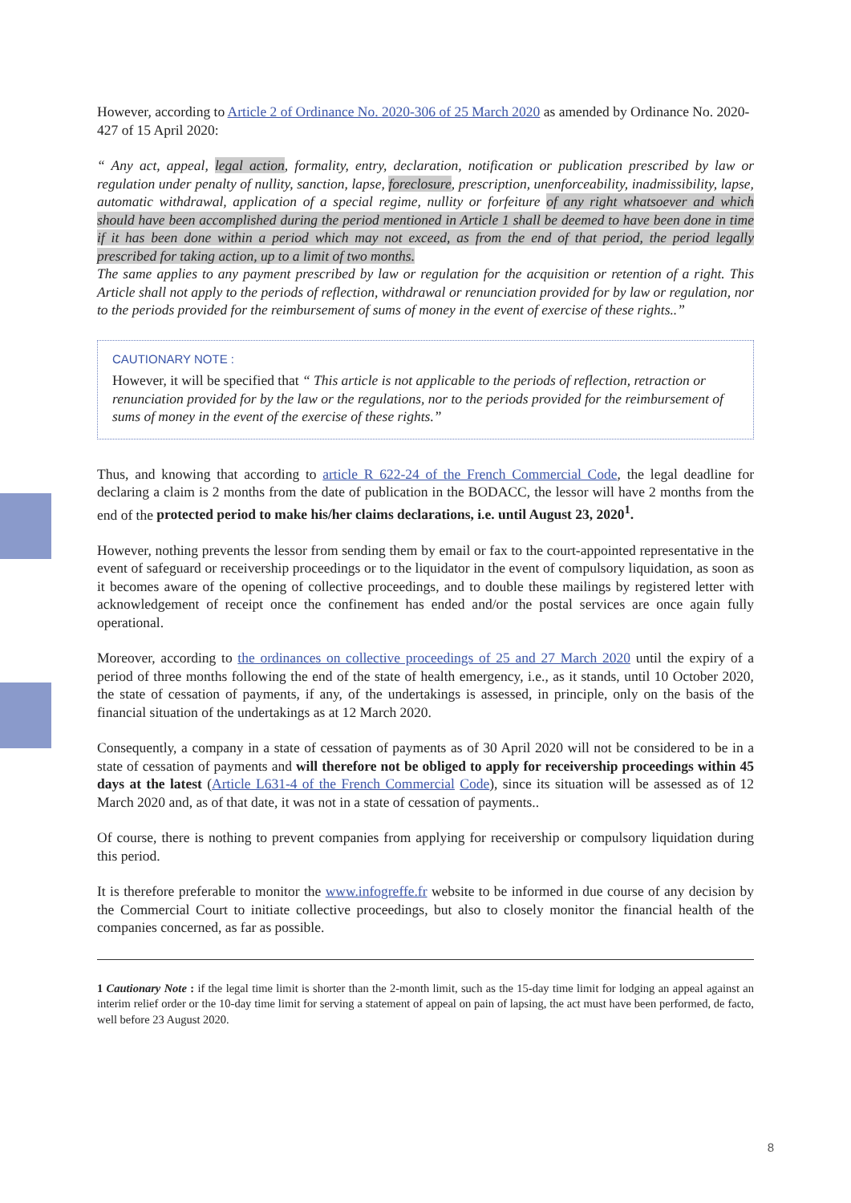However, according to Article 2 of Ordinance No. 2020-306 of 25 March 2020 as amended by Ordinance No. 2020-427 of 15 April 2020:
“ Any act, appeal, legal action, formality, entry, declaration, notification or publication prescribed by law or regulation under penalty of nullity, sanction, lapse, foreclosure, prescription, unenforceability, inadmissibility, lapse, automatic withdrawal, application of a special regime, nullity or forfeiture of any right whatsoever and which should have been accomplished during the period mentioned in Article 1 shall be deemed to have been done in time if it has been done within a period which may not exceed, as from the end of that period, the period legally prescribed for taking action, up to a limit of two months.
The same applies to any payment prescribed by law or regulation for the acquisition or retention of a right. This Article shall not apply to the periods of reflection, withdrawal or renunciation provided for by law or regulation, nor to the periods provided for the reimbursement of sums of money in the event of exercise of these rights..”
CAUTIONARY NOTE :
However, it will be specified that “ This article is not applicable to the periods of reflection, retraction or renunciation provided for by the law or the regulations, nor to the periods provided for the reimbursement of sums of money in the event of the exercise of these rights.”
Thus, and knowing that according to article R 622-24 of the French Commercial Code, the legal deadline for declaring a claim is 2 months from the date of publication in the BODACC, the lessor will have 2 months from the end of the protected period to make his/her claims declarations, i.e. until August 23, 2020<sup>1</sup>.
However, nothing prevents the lessor from sending them by email or fax to the court-appointed representative in the event of safeguard or receivership proceedings or to the liquidator in the event of compulsory liquidation, as soon as it becomes aware of the opening of collective proceedings, and to double these mailings by registered letter with acknowledgement of receipt once the confinement has ended and/or the postal services are once again fully operational.
Moreover, according to the ordinances on collective proceedings of 25 and 27 March 2020 until the expiry of a period of three months following the end of the state of health emergency, i.e., as it stands, until 10 October 2020, the state of cessation of payments, if any, of the undertakings is assessed, in principle, only on the basis of the financial situation of the undertakings as at 12 March 2020.
Consequently, a company in a state of cessation of payments as of 30 April 2020 will not be considered to be in a state of cessation of payments and will therefore not be obliged to apply for receivership proceedings within 45 days at the latest (Article L631-4 of the French Commercial Code), since its situation will be assessed as of 12 March 2020 and, as of that date, it was not in a state of cessation of payments..
Of course, there is nothing to prevent companies from applying for receivership or compulsory liquidation during this period.
It is therefore preferable to monitor the www.infogreffe.fr website to be informed in due course of any decision by the Commercial Court to initiate collective proceedings, but also to closely monitor the financial health of the companies concerned, as far as possible.
1 Cautionary Note : if the legal time limit is shorter than the 2-month limit, such as the 15-day time limit for lodging an appeal against an interim relief order or the 10-day time limit for serving a statement of appeal on pain of lapsing, the act must have been performed, de facto, well before 23 August 2020.
8